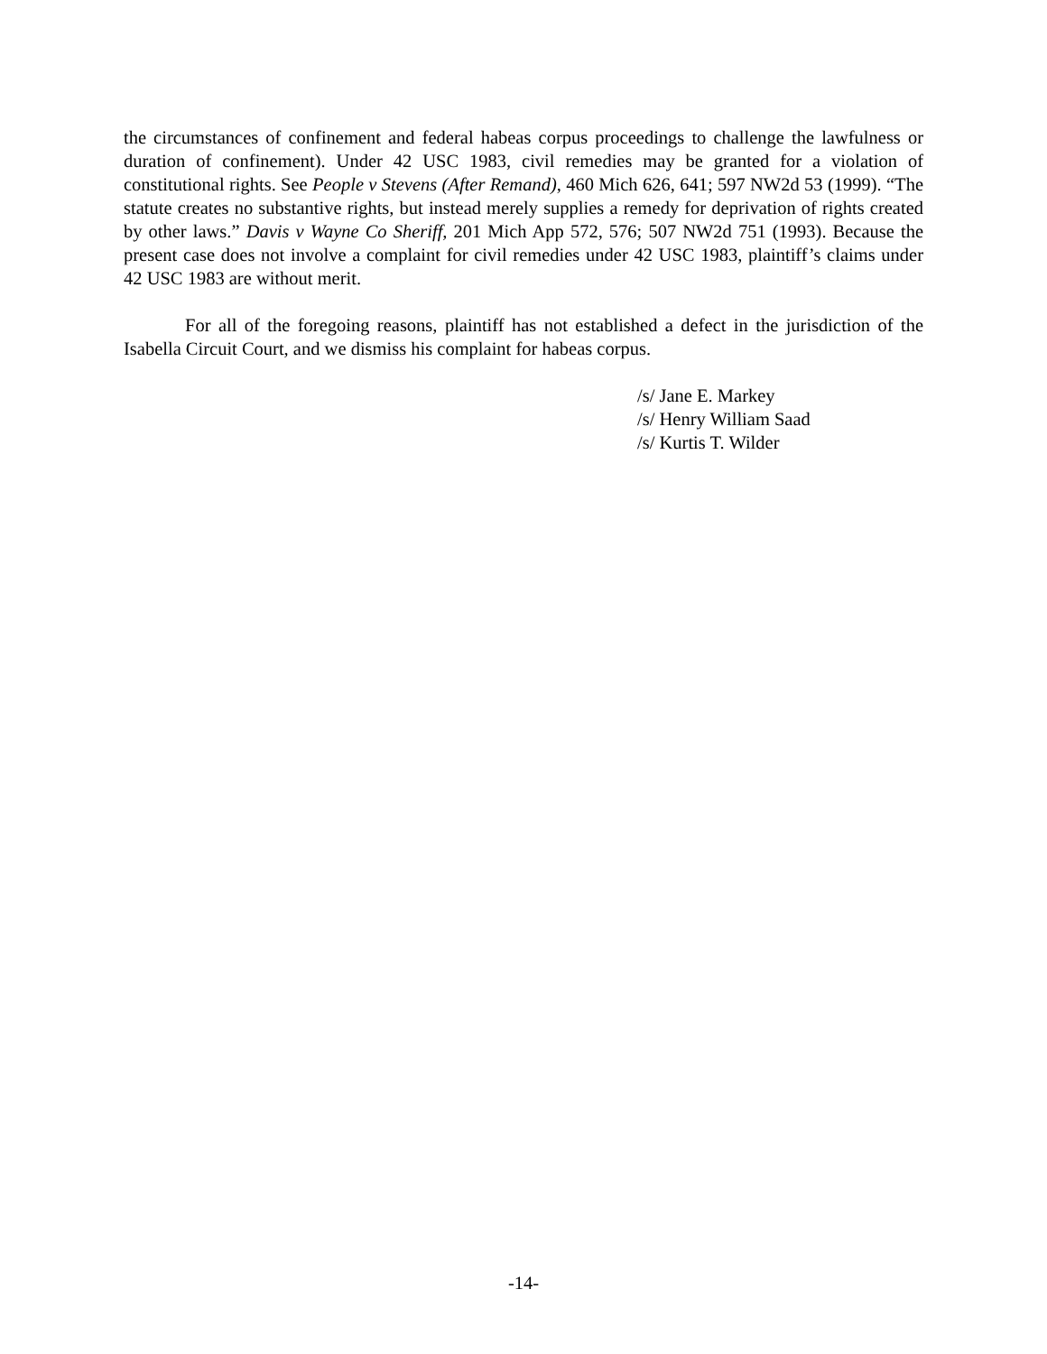the circumstances of confinement and federal habeas corpus proceedings to challenge the lawfulness or duration of confinement). Under 42 USC 1983, civil remedies may be granted for a violation of constitutional rights. See People v Stevens (After Remand), 460 Mich 626, 641; 597 NW2d 53 (1999). “The statute creates no substantive rights, but instead merely supplies a remedy for deprivation of rights created by other laws.” Davis v Wayne Co Sheriff, 201 Mich App 572, 576; 507 NW2d 751 (1993). Because the present case does not involve a complaint for civil remedies under 42 USC 1983, plaintiff’s claims under 42 USC 1983 are without merit.
For all of the foregoing reasons, plaintiff has not established a defect in the jurisdiction of the Isabella Circuit Court, and we dismiss his complaint for habeas corpus.
/s/ Jane E. Markey
/s/ Henry William Saad
/s/ Kurtis T. Wilder
-14-